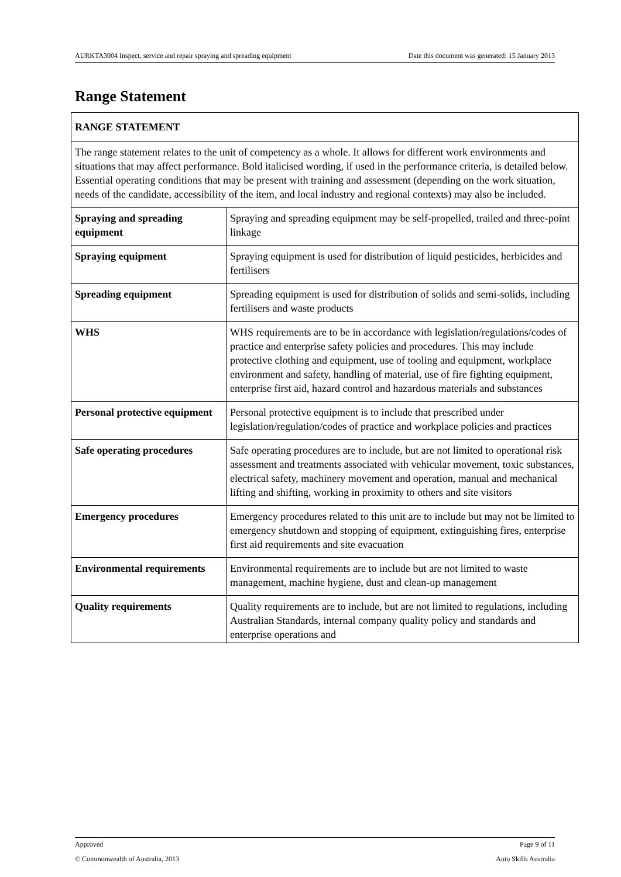AURKTA3004 Inspect, service and repair spraying and spreading equipment Date this document was generated: 15 January 2013
Range Statement
| RANGE STATEMENT | |
| --- | --- |
| The range statement relates to the unit of competency as a whole. It allows for different work environments and situations that may affect performance. Bold italicised wording, if used in the performance criteria, is detailed below. Essential operating conditions that may be present with training and assessment (depending on the work situation, needs of the candidate, accessibility of the item, and local industry and regional contexts) may also be included. | |
| Spraying and spreading equipment | Spraying and spreading equipment may be self-propelled, trailed and three-point linkage |
| Spraying equipment | Spraying equipment is used for distribution of liquid pesticides, herbicides and fertilisers |
| Spreading equipment | Spreading equipment is used for distribution of solids and semi-solids, including fertilisers and waste products |
| WHS | WHS requirements are to be in accordance with legislation/regulations/codes of practice and enterprise safety policies and procedures. This may include protective clothing and equipment, use of tooling and equipment, workplace environment and safety, handling of material, use of fire fighting equipment, enterprise first aid, hazard control and hazardous materials and substances |
| Personal protective equipment | Personal protective equipment is to include that prescribed under legislation/regulation/codes of practice and workplace policies and practices |
| Safe operating procedures | Safe operating procedures are to include, but are not limited to operational risk assessment and treatments associated with vehicular movement, toxic substances, electrical safety, machinery movement and operation, manual and mechanical lifting and shifting, working in proximity to others and site visitors |
| Emergency procedures | Emergency procedures related to this unit are to include but may not be limited to emergency shutdown and stopping of equipment, extinguishing fires, enterprise first aid requirements and site evacuation |
| Environmental requirements | Environmental requirements are to include but are not limited to waste management, machine hygiene, dust and clean-up management |
| Quality requirements | Quality requirements are to include, but are not limited to regulations, including Australian Standards, internal company quality policy and standards and enterprise operations and |
Approved Page 9 of 11
© Commonwealth of Australia, 2013 Auto Skills Australia